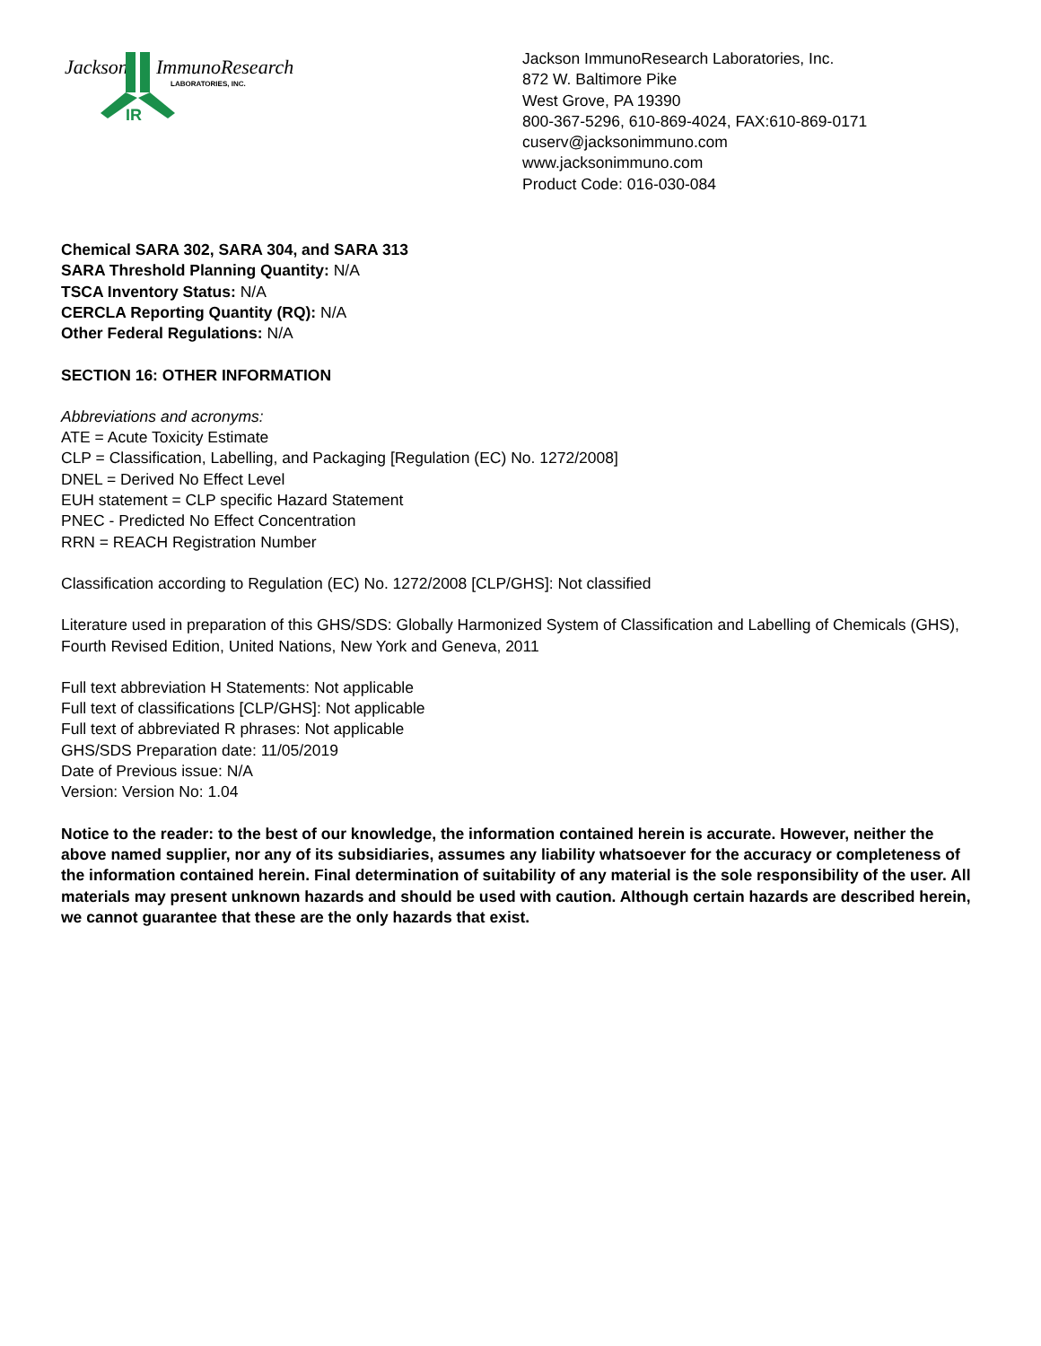Jackson
ImmunoResearch
LABORATORIES, INC.
IR
Jackson ImmunoResearch Laboratories, Inc.
872 W. Baltimore Pike
West Grove, PA 19390
800-367-5296, 610-869-4024, FAX:610-869-0171
cuserv@jacksonimmuno.com
www.jacksonimmuno.com
Product Code: 016-030-084
Chemical SARA 302, SARA 304, and SARA 313
SARA Threshold Planning Quantity: N/A
TSCA Inventory Status: N/A
CERCLA Reporting Quantity (RQ): N/A
Other Federal Regulations: N/A
SECTION 16: OTHER INFORMATION
Abbreviations and acronyms:
ATE = Acute Toxicity Estimate
CLP = Classification, Labelling, and Packaging [Regulation (EC) No. 1272/2008]
DNEL = Derived No Effect Level
EUH statement = CLP specific Hazard Statement
PNEC - Predicted No Effect Concentration
RRN = REACH Registration Number
Classification according to Regulation (EC) No. 1272/2008 [CLP/GHS]: Not classified
Literature used in preparation of this GHS/SDS: Globally Harmonized System of Classification and Labelling of Chemicals (GHS), Fourth Revised Edition, United Nations, New York and Geneva, 2011
Full text abbreviation H Statements: Not applicable
Full text of classifications [CLP/GHS]: Not applicable
Full text of abbreviated R phrases: Not applicable
GHS/SDS Preparation date: 11/05/2019
Date of Previous issue: N/A
Version: Version No: 1.04
Notice to the reader: to the best of our knowledge, the information contained herein is accurate. However, neither the above named supplier, nor any of its subsidiaries, assumes any liability whatsoever for the accuracy or completeness of the information contained herein. Final determination of suitability of any material is the sole responsibility of the user. All materials may present unknown hazards and should be used with caution. Although certain hazards are described herein, we cannot guarantee that these are the only hazards that exist.